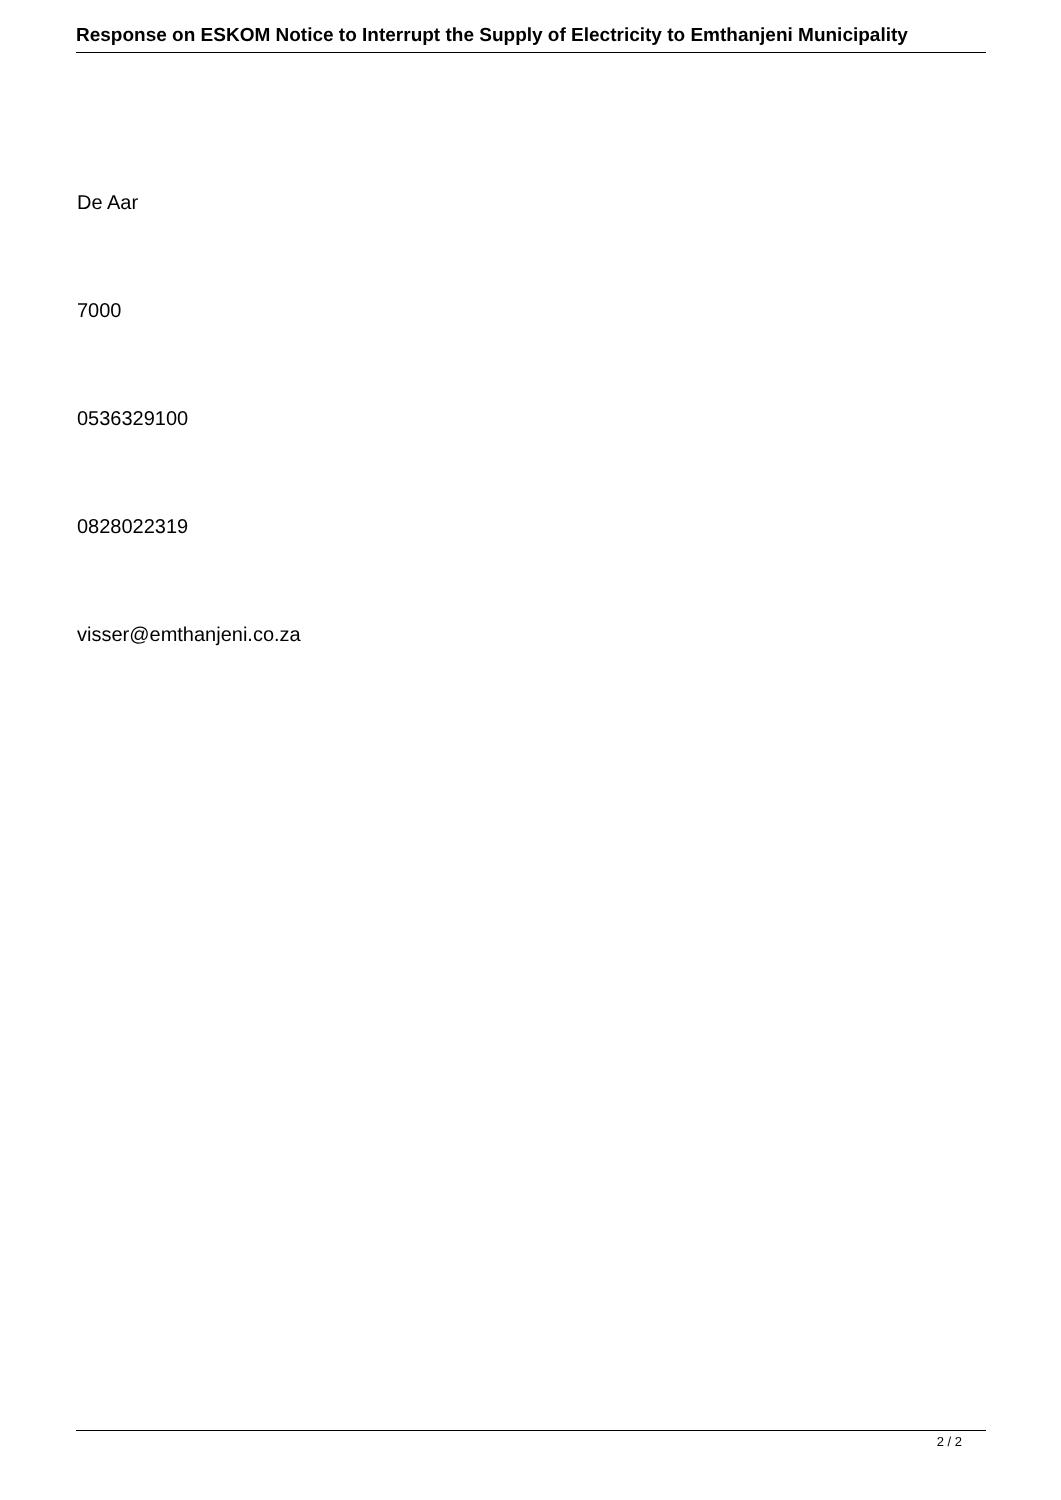Response on ESKOM Notice to Interrupt the Supply of Electricity to Emthanjeni Municipality
De Aar
7000
0536329100
0828022319
visser@emthanjeni.co.za
2 / 2